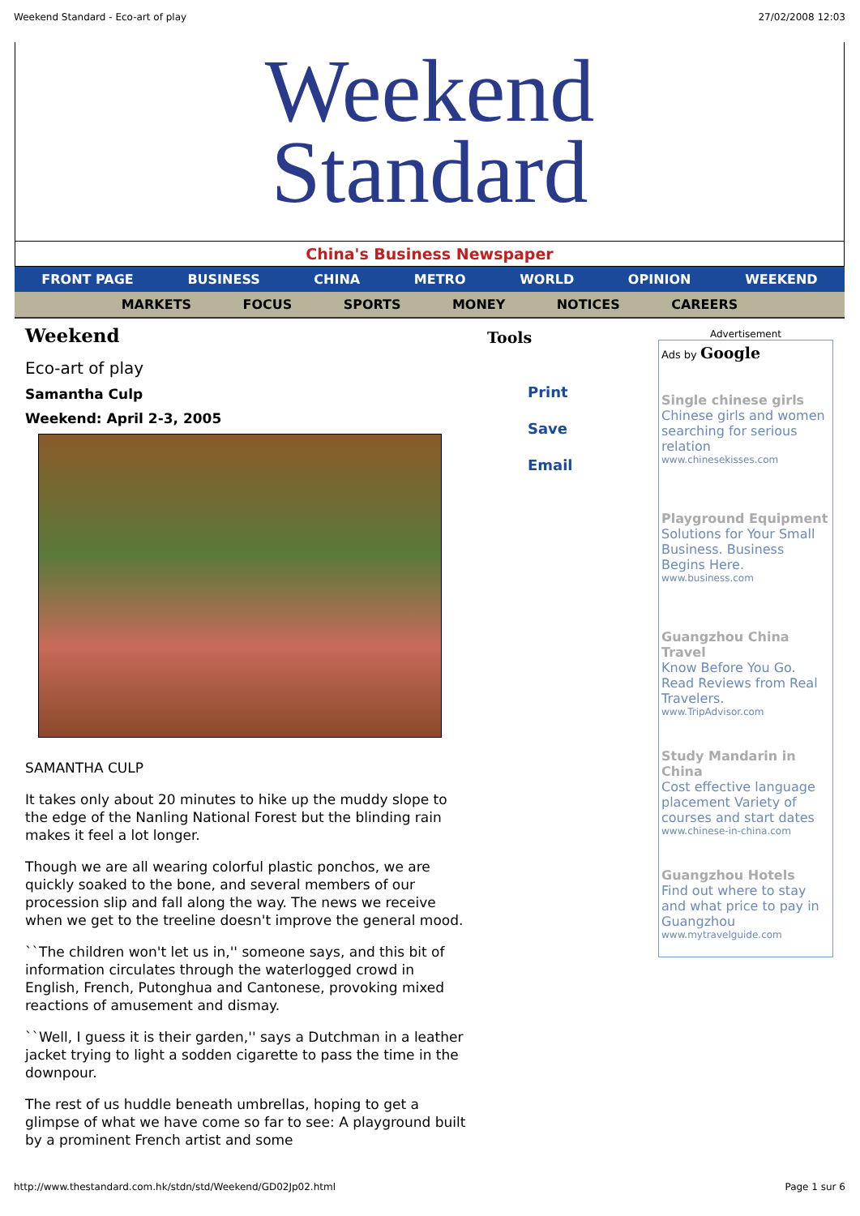Weekend Standard - Eco-art of play 27/02/2008 12:03
Weekend
Standard
China's Business Newspaper
FRONT PAGE BUSINESS CHINA METRO WORLD OPINION WEEKEND
MARKETS FOCUS SPORTS MONEY NOTICES CAREERS
Weekend
Eco-art of play
Samantha Culp
Weekend: April 2-3, 2005
SAMANTHA CULP
It takes only about 20 minutes to hike up the muddy slope to the edge of the Nanling National Forest but the blinding rain makes it feel a lot longer.
Though we are all wearing colorful plastic ponchos, we are quickly soaked to the bone, and several members of our procession slip and fall along the way. The news we receive when we get to the treeline doesn't improve the general mood.
``The children won't let us in,'' someone says, and this bit of information circulates through the waterlogged crowd in English, French, Putonghua and Cantonese, provoking mixed reactions of amusement and dismay.
``Well, I guess it is their garden,'' says a Dutchman in a leather jacket trying to light a sodden cigarette to pass the time in the downpour.
The rest of us huddle beneath umbrellas, hoping to get a glimpse of what we have come so far to see: A playground built by a prominent French artist and some
Tools
Print
Save
Email
Advertisement
Ads by Google
Single chinese girls
Chinese girls and women searching for serious relation
www.chinesekisses.com
Playground Equipment
Solutions for Your Small Business. Business Begins Here.
www.business.com
Guangzhou China Travel
Know Before You Go. Read Reviews from Real Travelers.
www.TripAdvisor.com
Study Mandarin in China
Cost effective language placement Variety of courses and start dates
www.chinese-in-china.com
Guangzhou Hotels
Find out where to stay and what price to pay in Guangzhou
www.mytravelguide.com
http://www.thestandard.com.hk/stdn/std/Weekend/GD02Jp02.html Page 1 sur 6